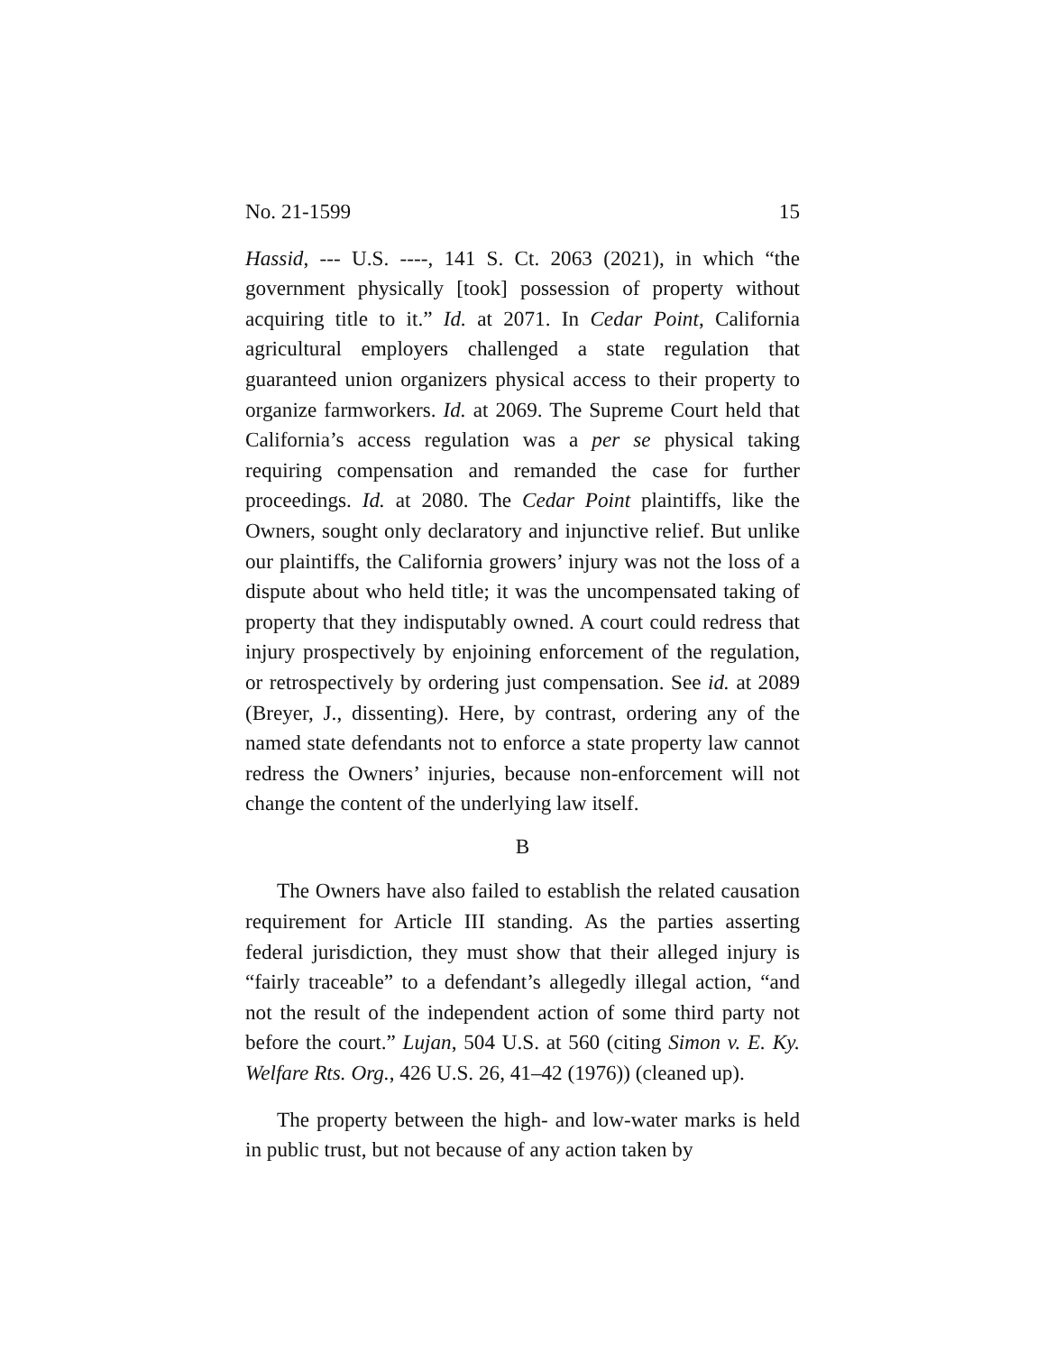No. 21-1599 15
Hassid, --- U.S. ----, 141 S. Ct. 2063 (2021), in which “the government physically [took] possession of property without acquiring title to it.” Id. at 2071. In Cedar Point, California agricultural employers challenged a state regulation that guaranteed union organizers physical access to their property to organize farmworkers. Id. at 2069. The Supreme Court held that California’s access regulation was a per se physical taking requiring compensation and remanded the case for further proceedings. Id. at 2080. The Cedar Point plaintiffs, like the Owners, sought only declaratory and injunctive relief. But unlike our plaintiffs, the California growers’ injury was not the loss of a dispute about who held title; it was the uncompensated taking of property that they indisputably owned. A court could redress that injury prospectively by enjoining enforcement of the regulation, or retrospectively by ordering just compensation. See id. at 2089 (Breyer, J., dissenting). Here, by contrast, ordering any of the named state defendants not to enforce a state property law cannot redress the Owners’ injuries, because non-enforcement will not change the content of the underlying law itself.
B
The Owners have also failed to establish the related causation requirement for Article III standing. As the parties asserting federal jurisdiction, they must show that their alleged injury is “fairly traceable” to a defendant’s allegedly illegal action, “and not the result of the independent action of some third party not before the court.” Lujan, 504 U.S. at 560 (citing Simon v. E. Ky. Welfare Rts. Org., 426 U.S. 26, 41–42 (1976)) (cleaned up).
The property between the high- and low-water marks is held in public trust, but not because of any action taken by